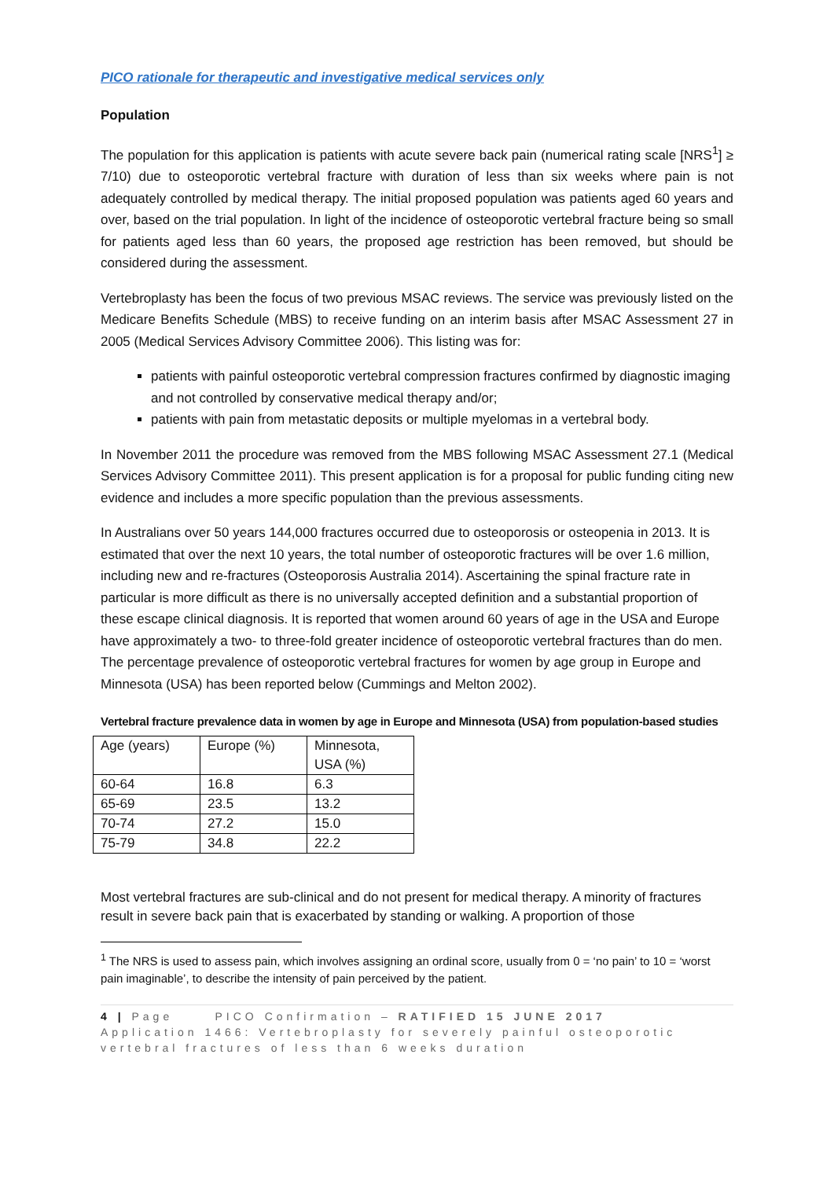PICO rationale for therapeutic and investigative medical services only
Population
The population for this application is patients with acute severe back pain (numerical rating scale [NRS<sup>1</sup>] ≥ 7/10) due to osteoporotic vertebral fracture with duration of less than six weeks where pain is not adequately controlled by medical therapy. The initial proposed population was patients aged 60 years and over, based on the trial population. In light of the incidence of osteoporotic vertebral fracture being so small for patients aged less than 60 years, the proposed age restriction has been removed, but should be considered during the assessment.
Vertebroplasty has been the focus of two previous MSAC reviews. The service was previously listed on the Medicare Benefits Schedule (MBS) to receive funding on an interim basis after MSAC Assessment 27 in 2005 (Medical Services Advisory Committee 2006). This listing was for:
patients with painful osteoporotic vertebral compression fractures confirmed by diagnostic imaging and not controlled by conservative medical therapy and/or;
patients with pain from metastatic deposits or multiple myelomas in a vertebral body.
In November 2011 the procedure was removed from the MBS following MSAC Assessment 27.1 (Medical Services Advisory Committee 2011). This present application is for a proposal for public funding citing new evidence and includes a more specific population than the previous assessments.
In Australians over 50 years 144,000 fractures occurred due to osteoporosis or osteopenia in 2013. It is estimated that over the next 10 years, the total number of osteoporotic fractures will be over 1.6 million, including new and re-fractures (Osteoporosis Australia 2014). Ascertaining the spinal fracture rate in particular is more difficult as there is no universally accepted definition and a substantial proportion of these escape clinical diagnosis. It is reported that women around 60 years of age in the USA and Europe have approximately a two- to three-fold greater incidence of osteoporotic vertebral fractures than do men. The percentage prevalence of osteoporotic vertebral fractures for women by age group in Europe and Minnesota (USA) has been reported below (Cummings and Melton 2002).
Vertebral fracture prevalence data in women by age in Europe and Minnesota (USA) from population-based studies
| Age (years) | Europe (%) | Minnesota, USA (%) |
| 60-64 | 16.8 | 6.3 |
| 65-69 | 23.5 | 13.2 |
| 70-74 | 27.2 | 15.0 |
| 75-79 | 34.8 | 22.2 |
Most vertebral fractures are sub-clinical and do not present for medical therapy. A minority of fractures result in severe back pain that is exacerbated by standing or walking. A proportion of those
<sup>1</sup> The NRS is used to assess pain, which involves assigning an ordinal score, usually from 0 = ‘no pain’ to 10 = ‘worst pain imaginable’, to describe the intensity of pain perceived by the patient.
4 | Page PICO Confirmation – RATIFIED 15 JUNE 2017
Application 1466: Vertebroplasty for severely painful osteoporotic vertebral fractures of less than 6 weeks duration